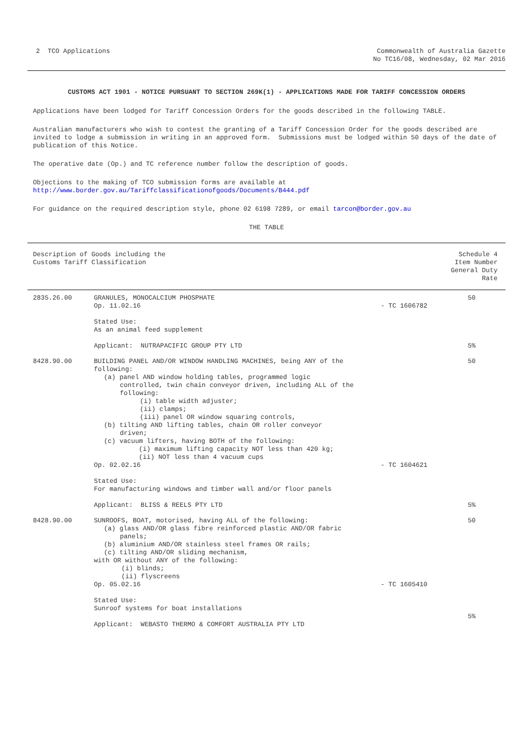2 TCO Applications Commonwealth of Australia Gazette
No TC16/08, Wednesday, 02 Mar 2016
CUSTOMS ACT 1901 - NOTICE PURSUANT TO SECTION 269K(1) - APPLICATIONS MADE FOR TARIFF CONCESSION ORDERS
Applications have been lodged for Tariff Concession Orders for the goods described in the following TABLE.
Australian manufacturers who wish to contest the granting of a Tariff Concession Order for the goods described are invited to lodge a submission in writing in an approved form. Submissions must be lodged within 50 days of the date of publication of this Notice.
The operative date (Op.) and TC reference number follow the description of goods.
Objections to the making of TCO submission forms are available at
http://www.border.gov.au/Tariffclassificationofgoods/Documents/B444.pdf
For guidance on the required description style, phone 02 6198 7289, or email tarcon@border.gov.au
THE TABLE
| Description of Goods including the Customs Tariff Classification | | | Schedule 4 Item Number General Duty Rate |
| --- | --- | --- | --- |
| 2835.26.00 | GRANULES, MONOCALCIUM PHOSPHATE Op. 11.02.16 | - TC 1606782 | 50 |
| | Stated Use: As an animal feed supplement Applicant: NUTRAPACIFIC GROUP PTY LTD | | 5% |
| 8428.90.00 | BUILDING PANEL AND/OR WINDOW HANDLING MACHINES, being ANY of the following: (a) panel AND window holding tables, programmed logic controlled, twin chain conveyor driven, including ALL of the following: (i) table width adjuster; (ii) clamps; (iii) panel OR window squaring controls, (b) tilting AND lifting tables, chain OR roller conveyor driven; (c) vacuum lifters, having BOTH of the following: (i) maximum lifting capacity NOT less than 420 kg; (ii) NOT less than 4 vacuum cups Op. 02.02.16 | - TC 1604621 | 50 |
| | Stated Use: For manufacturing windows and timber wall and/or floor panels Applicant: BLISS & REELS PTY LTD | | 5% |
| 8428.90.00 | SUNROOFS, BOAT, motorised, having ALL of the following: (a) glass AND/OR glass fibre reinforced plastic AND/OR fabric panels; (b) aluminium AND/OR stainless steel frames OR rails; (c) tilting AND/OR sliding mechanism, with OR without ANY of the following: (i) blinds; (ii) flyscreens Op. 05.02.16 | - TC 1605410 | 50 |
| | Stated Use: Sunroof systems for boat installations Applicant: WEBASTO THERMO & COMFORT AUSTRALIA PTY LTD | | 5% |